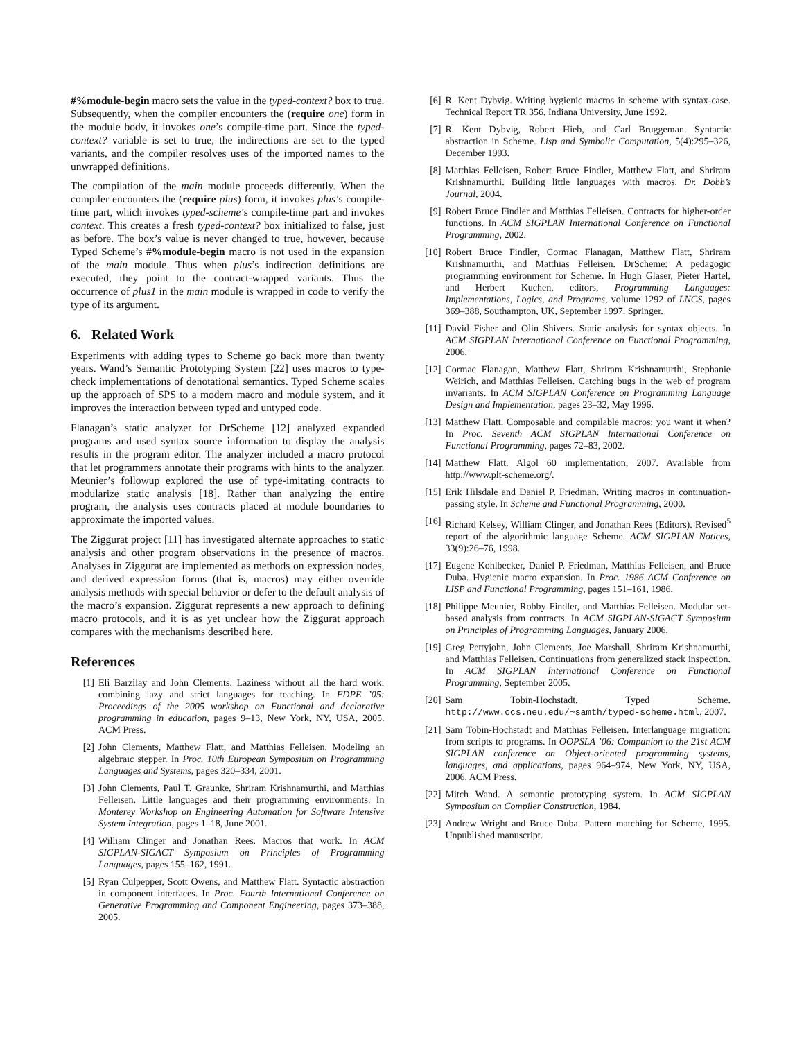#%module-begin macro sets the value in the typed-context? box to true. Subsequently, when the compiler encounters the (require one) form in the module body, it invokes one’s compile-time part. Since the typed-context? variable is set to true, the indirections are set to the typed variants, and the compiler resolves uses of the imported names to the unwrapped definitions.
The compilation of the main module proceeds differently. When the compiler encounters the (require plus) form, it invokes plus’s compile-time part, which invokes typed-scheme’s compile-time part and invokes context. This creates a fresh typed-context? box initialized to false, just as before. The box’s value is never changed to true, however, because Typed Scheme’s #%module-begin macro is not used in the expansion of the main module. Thus when plus’s indirection definitions are executed, they point to the contract-wrapped variants. Thus the occurrence of plus1 in the main module is wrapped in code to verify the type of its argument.
6. Related Work
Experiments with adding types to Scheme go back more than twenty years. Wand’s Semantic Prototyping System [22] uses macros to type-check implementations of denotational semantics. Typed Scheme scales up the approach of SPS to a modern macro and module system, and it improves the interaction between typed and untyped code.
Flanagan’s static analyzer for DrScheme [12] analyzed expanded programs and used syntax source information to display the analysis results in the program editor. The analyzer included a macro protocol that let programmers annotate their programs with hints to the analyzer. Meunier’s followup explored the use of type-imitating contracts to modularize static analysis [18]. Rather than analyzing the entire program, the analysis uses contracts placed at module boundaries to approximate the imported values.
The Ziggurat project [11] has investigated alternate approaches to static analysis and other program observations in the presence of macros. Analyses in Ziggurat are implemented as methods on expression nodes, and derived expression forms (that is, macros) may either override analysis methods with special behavior or defer to the default analysis of the macro’s expansion. Ziggurat represents a new approach to defining macro protocols, and it is as yet unclear how the Ziggurat approach compares with the mechanisms described here.
References
[1] Eli Barzilay and John Clements. Laziness without all the hard work: combining lazy and strict languages for teaching. In FDPE ’05: Proceedings of the 2005 workshop on Functional and declarative programming in education, pages 9–13, New York, NY, USA, 2005. ACM Press.
[2] John Clements, Matthew Flatt, and Matthias Felleisen. Modeling an algebraic stepper. In Proc. 10th European Symposium on Programming Languages and Systems, pages 320–334, 2001.
[3] John Clements, Paul T. Graunke, Shriram Krishnamurthi, and Matthias Felleisen. Little languages and their programming environments. In Monterey Workshop on Engineering Automation for Software Intensive System Integration, pages 1–18, June 2001.
[4] William Clinger and Jonathan Rees. Macros that work. In ACM SIGPLAN-SIGACT Symposium on Principles of Programming Languages, pages 155–162, 1991.
[5] Ryan Culpepper, Scott Owens, and Matthew Flatt. Syntactic abstraction in component interfaces. In Proc. Fourth International Conference on Generative Programming and Component Engineering, pages 373–388, 2005.
[6] R. Kent Dybvig. Writing hygienic macros in scheme with syntax-case. Technical Report TR 356, Indiana University, June 1992.
[7] R. Kent Dybvig, Robert Hieb, and Carl Bruggeman. Syntactic abstraction in Scheme. Lisp and Symbolic Computation, 5(4):295–326, December 1993.
[8] Matthias Felleisen, Robert Bruce Findler, Matthew Flatt, and Shriram Krishnamurthi. Building little languages with macros. Dr. Dobb’s Journal, 2004.
[9] Robert Bruce Findler and Matthias Felleisen. Contracts for higher-order functions. In ACM SIGPLAN International Conference on Functional Programming, 2002.
[10] Robert Bruce Findler, Cormac Flanagan, Matthew Flatt, Shriram Krishnamurthi, and Matthias Felleisen. DrScheme: A pedagogic programming environment for Scheme. In Hugh Glaser, Pieter Hartel, and Herbert Kuchen, editors, Programming Languages: Implementations, Logics, and Programs, volume 1292 of LNCS, pages 369–388, Southampton, UK, September 1997. Springer.
[11] David Fisher and Olin Shivers. Static analysis for syntax objects. In ACM SIGPLAN International Conference on Functional Programming, 2006.
[12] Cormac Flanagan, Matthew Flatt, Shriram Krishnamurthi, Stephanie Weirich, and Matthias Felleisen. Catching bugs in the web of program invariants. In ACM SIGPLAN Conference on Programming Language Design and Implementation, pages 23–32, May 1996.
[13] Matthew Flatt. Composable and compilable macros: you want it when? In Proc. Seventh ACM SIGPLAN International Conference on Functional Programming, pages 72–83, 2002.
[14] Matthew Flatt. Algol 60 implementation, 2007. Available from http://www.plt-scheme.org/.
[15] Erik Hilsdale and Daniel P. Friedman. Writing macros in continuation-passing style. In Scheme and Functional Programming, 2000.
[16] Richard Kelsey, William Clinger, and Jonathan Rees (Editors). Revised<sup>5</sup> report of the algorithmic language Scheme. ACM SIGPLAN Notices, 33(9):26–76, 1998.
[17] Eugene Kohlbecker, Daniel P. Friedman, Matthias Felleisen, and Bruce Duba. Hygienic macro expansion. In Proc. 1986 ACM Conference on LISP and Functional Programming, pages 151–161, 1986.
[18] Philippe Meunier, Robby Findler, and Matthias Felleisen. Modular set-based analysis from contracts. In ACM SIGPLAN-SIGACT Symposium on Principles of Programming Languages, January 2006.
[19] Greg Pettyjohn, John Clements, Joe Marshall, Shriram Krishnamurthi, and Matthias Felleisen. Continuations from generalized stack inspection. In ACM SIGPLAN International Conference on Functional Programming, September 2005.
[20] Sam Tobin-Hochstadt. Typed Scheme. http://www.ccs.neu.edu/~samth/typed-scheme.html, 2007.
[21] Sam Tobin-Hochstadt and Matthias Felleisen. Interlanguage migration: from scripts to programs. In OOPSLA ’06: Companion to the 21st ACM SIGPLAN conference on Object-oriented programming systems, languages, and applications, pages 964–974, New York, NY, USA, 2006. ACM Press.
[22] Mitch Wand. A semantic prototyping system. In ACM SIGPLAN Symposium on Compiler Construction, 1984.
[23] Andrew Wright and Bruce Duba. Pattern matching for Scheme, 1995. Unpublished manuscript.